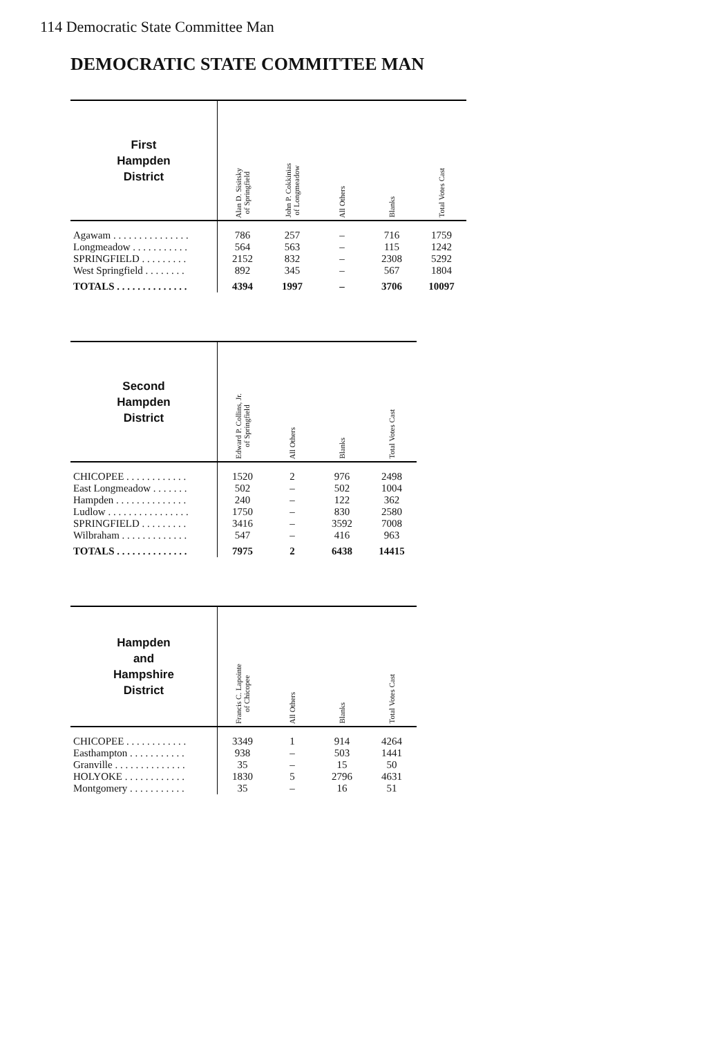114 Democratic State Committee Man
DEMOCRATIC STATE COMMITTEE MAN
| First Hampden District | Alan D. Sisitsky of Springfield | John P. Cokkinias of Longmeadow | All Others | Blanks | Total Votes Cast |
| --- | --- | --- | --- | --- | --- |
| Agawam . . . . . . . . . . . . . . . | 786 | 257 | – | 716 | 1759 |
| Longmeadow . . . . . . . . . . . | 564 | 563 | – | 115 | 1242 |
| SPRINGFIELD . . . . . . . . . | 2152 | 832 | – | 2308 | 5292 |
| West Springfield . . . . . . . . | 892 | 345 | – | 567 | 1804 |
| TOTALS . . . . . . . . . . . . . . | 4394 | 1997 | – | 3706 | 10097 |
| Second Hampden District | Edward P. Collins, Jr. of Springfield | All Others | Blanks | Total Votes Cast |
| --- | --- | --- | --- | --- |
| CHICOPEE . . . . . . . . . . . . | 1520 | 2 | 976 | 2498 |
| East Longmeadow . . . . . . . | 502 | – | 502 | 1004 |
| Hampden . . . . . . . . . . . . . . | 240 | – | 122 | 362 |
| Ludlow . . . . . . . . . . . . . . . . | 1750 | – | 830 | 2580 |
| SPRINGFIELD . . . . . . . . . | 3416 | – | 3592 | 7008 |
| Wilbraham . . . . . . . . . . . . . | 547 | – | 416 | 963 |
| TOTALS . . . . . . . . . . . . . . | 7975 | 2 | 6438 | 14415 |
| Hampden and Hampshire District | Francis C. Lapointe of Chicopee | All Others | Blanks | Total Votes Cast |
| --- | --- | --- | --- | --- |
| CHICOPEE . . . . . . . . . . . . | 3349 | 1 | 914 | 4264 |
| Easthampton . . . . . . . . . . . | 938 | – | 503 | 1441 |
| Granville . . . . . . . . . . . . . . | 35 | – | 15 | 50 |
| HOLYOKE . . . . . . . . . . . . | 1830 | 5 | 2796 | 4631 |
| Montgomery . . . . . . . . . . . | 35 | – | 16 | 51 |